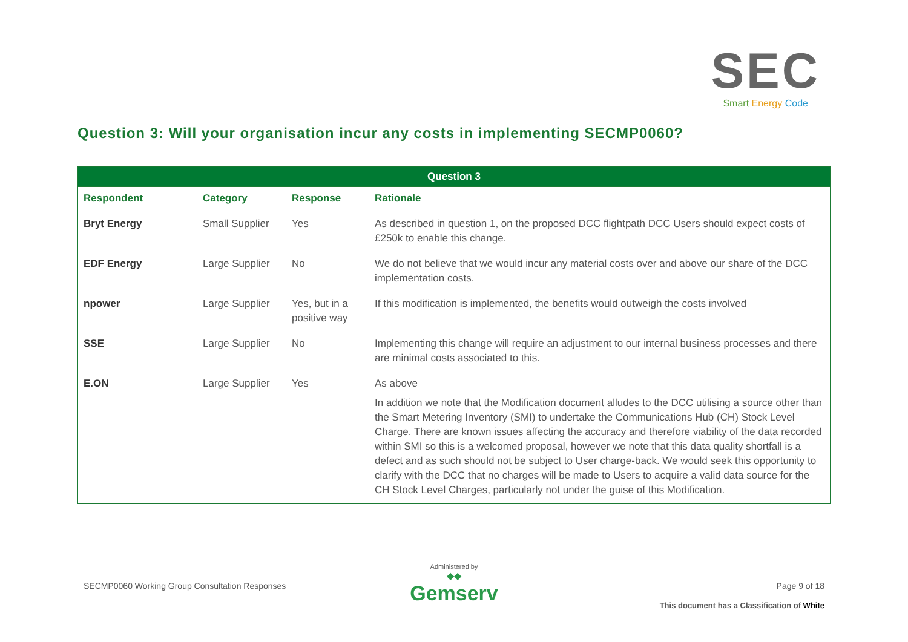SEC
Smart Energy Code
Question 3: Will your organisation incur any costs in implementing SECMP0060?
| Question 3 | | | |
| --- | --- | --- | --- |
| Respondent | Category | Response | Rationale |
| Bryt Energy | Small Supplier | Yes | As described in question 1, on the proposed DCC flightpath DCC Users should expect costs of £250k to enable this change. |
| EDF Energy | Large Supplier | No | We do not believe that we would incur any material costs over and above our share of the DCC implementation costs. |
| npower | Large Supplier | Yes, but in a positive way | If this modification is implemented, the benefits would outweigh the costs involved |
| SSE | Large Supplier | No | Implementing this change will require an adjustment to our internal business processes and there are minimal costs associated to this. |
| E.ON | Large Supplier | Yes | As above In addition we note that the Modification document alludes to the DCC utilising a source other than the Smart Metering Inventory (SMI) to undertake the Communications Hub (CH) Stock Level Charge. There are known issues affecting the accuracy and therefore viability of the data recorded within SMI so this is a welcomed proposal, however we note that this data quality shortfall is a defect and as such should not be subject to User charge-back. We would seek this opportunity to clarify with the DCC that no charges will be made to Users to acquire a valid data source for the CH Stock Level Charges, particularly not under the guise of this Modification. |
SECMP0060 Working Group Consultation Responses
Administered by
◆◆
Gemserv
Page 9 of 18
This document has a Classification of White